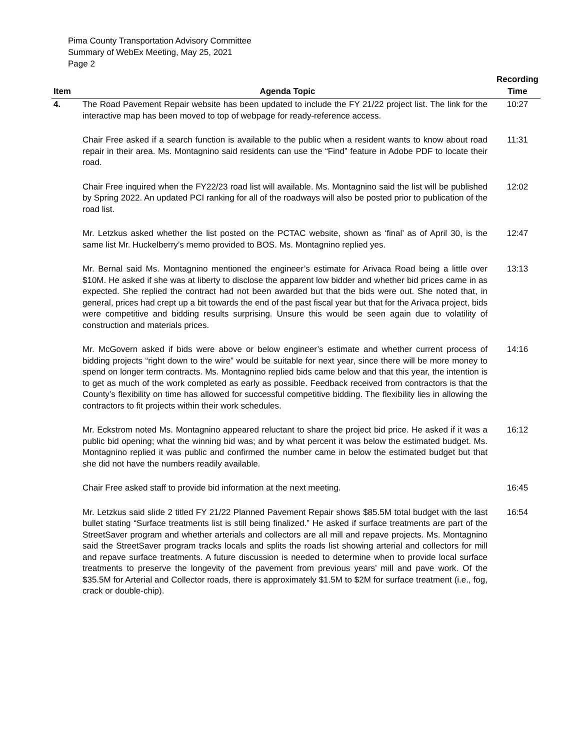Pima County Transportation Advisory Committee
Summary of WebEx Meeting, May 25, 2021
Page 2
| Item | Agenda Topic | Recording Time |
| --- | --- | --- |
| 4. | The Road Pavement Repair website has been updated to include the FY 21/22 project list. The link for the interactive map has been moved to top of webpage for ready-reference access. | 10:27 |
| | Chair Free asked if a search function is available to the public when a resident wants to know about road repair in their area. Ms. Montagnino said residents can use the “Find” feature in Adobe PDF to locate their road. | 11:31 |
| | Chair Free inquired when the FY22/23 road list will available. Ms. Montagnino said the list will be published by Spring 2022. An updated PCI ranking for all of the roadways will also be posted prior to publication of the road list. | 12:02 |
| | Mr. Letzkus asked whether the list posted on the PCTAC website, shown as ‘final’ as of April 30, is the same list Mr. Huckelberry’s memo provided to BOS. Ms. Montagnino replied yes. | 12:47 |
| | Mr. Bernal said Ms. Montagnino mentioned the engineer’s estimate for Arivaca Road being a little over $10M. He asked if she was at liberty to disclose the apparent low bidder and whether bid prices came in as expected. She replied the contract had not been awarded but that the bids were out. She noted that, in general, prices had crept up a bit towards the end of the past fiscal year but that for the Arivaca project, bids were competitive and bidding results surprising. Unsure this would be seen again due to volatility of construction and materials prices. | 13:13 |
| | Mr. McGovern asked if bids were above or below engineer’s estimate and whether current process of bidding projects “right down to the wire” would be suitable for next year, since there will be more money to spend on longer term contracts. Ms. Montagnino replied bids came below and that this year, the intention is to get as much of the work completed as early as possible. Feedback received from contractors is that the County’s flexibility on time has allowed for successful competitive bidding. The flexibility lies in allowing the contractors to fit projects within their work schedules. | 14:16 |
| | Mr. Eckstrom noted Ms. Montagnino appeared reluctant to share the project bid price. He asked if it was a public bid opening; what the winning bid was; and by what percent it was below the estimated budget. Ms. Montagnino replied it was public and confirmed the number came in below the estimated budget but that she did not have the numbers readily available. | 16:12 |
| | Chair Free asked staff to provide bid information at the next meeting. | 16:45 |
| | Mr. Letzkus said slide 2 titled FY 21/22 Planned Pavement Repair shows $85.5M total budget with the last bullet stating “Surface treatments list is still being finalized.” He asked if surface treatments are part of the StreetSaver program and whether arterials and collectors are all mill and repave projects. Ms. Montagnino said the StreetSaver program tracks locals and splits the roads list showing arterial and collectors for mill and repave surface treatments. A future discussion is needed to determine when to provide local surface treatments to preserve the longevity of the pavement from previous years’ mill and pave work. Of the $35.5M for Arterial and Collector roads, there is approximately $1.5M to $2M for surface treatment (i.e., fog, crack or double-chip). | 16:54 |